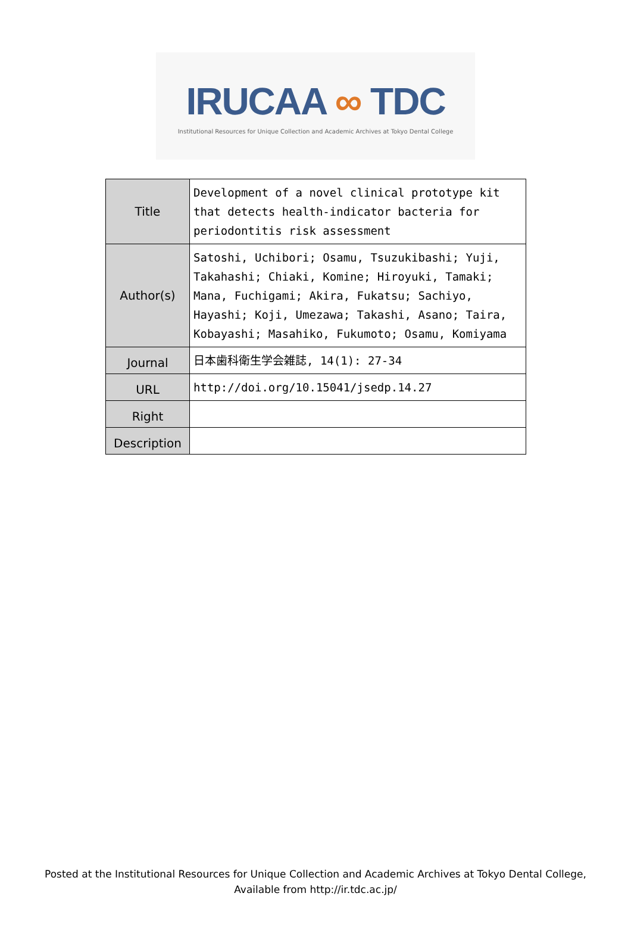IRUCAA ∞ TDC
Institutional Resources for Unique Collection and Academic Archives at Tokyo Dental College
| Title | Development of a novel clinical prototype kit that detects health-indicator bacteria for periodontitis risk assessment |
| Author(s) | Satoshi, Uchibori; Osamu, Tsuzukibashi; Yuji, Takahashi; Chiaki, Komine; Hiroyuki, Tamaki; Mana, Fuchigami; Akira, Fukatsu; Sachiyo, Hayashi; Koji, Umezawa; Takashi, Asano; Taira, Kobayashi; Masahiko, Fukumoto; Osamu, Komiyama |
| Journal | 日本歯科衛生学会雑誌, 14(1): 27-34 |
| URL | http://doi.org/10.15041/jsedp.14.27 |
| Right | |
| Description | |
Posted at the Institutional Resources for Unique Collection and Academic Archives at Tokyo Dental College,
Available from http://ir.tdc.ac.jp/